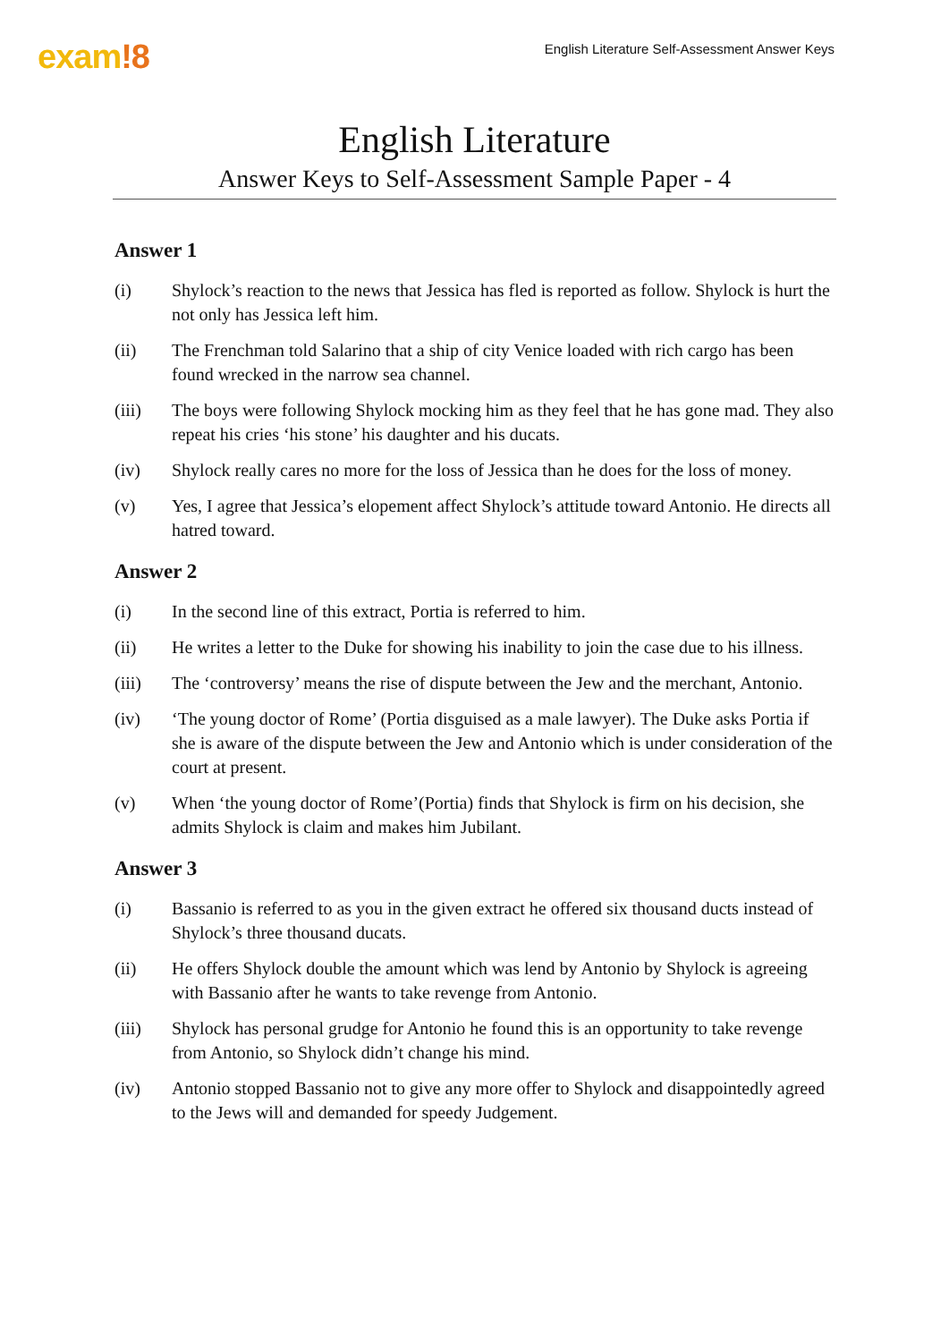exam!8
English Literature Self-Assessment Answer Keys
English Literature
Answer Keys to Self-Assessment Sample Paper - 4
Answer 1
(i) Shylock’s reaction to the news that Jessica has fled is reported as follow. Shylock is hurt the not only has Jessica left him.
(ii) The Frenchman told Salarino that a ship of city Venice loaded with rich cargo has been found wrecked in the narrow sea channel.
(iii) The boys were following Shylock mocking him as they feel that he has gone mad. They also repeat his cries ‘his stone’ his daughter and his ducats.
(iv) Shylock really cares no more for the loss of Jessica than he does for the loss of money.
(v) Yes, I agree that Jessica’s elopement affect Shylock’s attitude toward Antonio. He directs all hatred toward.
Answer 2
(i) In the second line of this extract, Portia is referred to him.
(ii) He writes a letter to the Duke for showing his inability to join the case due to his illness.
(iii) The ‘controversy’ means the rise of dispute between the Jew and the merchant, Antonio.
(iv) ‘The young doctor of Rome’ (Portia disguised as a male lawyer). The Duke asks Portia if she is aware of the dispute between the Jew and Antonio which is under consideration of the court at present.
(v) When ‘the young doctor of Rome’(Portia) finds that Shylock is firm on his decision, she admits Shylock is claim and makes him Jubilant.
Answer 3
(i) Bassanio is referred to as you in the given extract he offered six thousand ducts instead of Shylock’s three thousand ducats.
(ii) He offers Shylock double the amount which was lend by Antonio by Shylock is agreeing with Bassanio after he wants to take revenge from Antonio.
(iii) Shylock has personal grudge for Antonio he found this is an opportunity to take revenge from Antonio, so Shylock didn’t change his mind.
(iv) Antonio stopped Bassanio not to give any more offer to Shylock and disappointedly agreed to the Jews will and demanded for speedy Judgement.